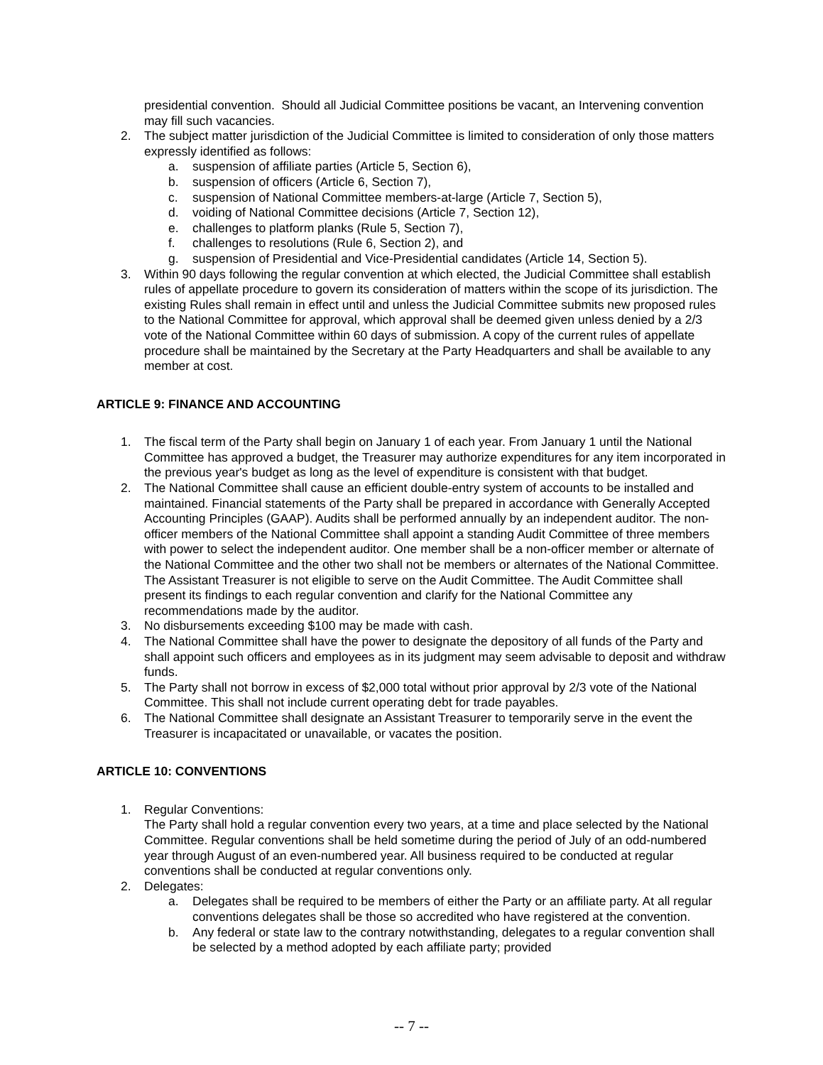presidential convention. Should all Judicial Committee positions be vacant, an Intervening convention may fill such vacancies.
2. The subject matter jurisdiction of the Judicial Committee is limited to consideration of only those matters expressly identified as follows:
a. suspension of affiliate parties (Article 5, Section 6),
b. suspension of officers (Article 6, Section 7),
c. suspension of National Committee members-at-large (Article 7, Section 5),
d. voiding of National Committee decisions (Article 7, Section 12),
e. challenges to platform planks (Rule 5, Section 7),
f. challenges to resolutions (Rule 6, Section 2), and
g. suspension of Presidential and Vice-Presidential candidates (Article 14, Section 5).
3. Within 90 days following the regular convention at which elected, the Judicial Committee shall establish rules of appellate procedure to govern its consideration of matters within the scope of its jurisdiction. The existing Rules shall remain in effect until and unless the Judicial Committee submits new proposed rules to the National Committee for approval, which approval shall be deemed given unless denied by a 2/3 vote of the National Committee within 60 days of submission. A copy of the current rules of appellate procedure shall be maintained by the Secretary at the Party Headquarters and shall be available to any member at cost.
ARTICLE 9: FINANCE AND ACCOUNTING
1. The fiscal term of the Party shall begin on January 1 of each year. From January 1 until the National Committee has approved a budget, the Treasurer may authorize expenditures for any item incorporated in the previous year's budget as long as the level of expenditure is consistent with that budget.
2. The National Committee shall cause an efficient double-entry system of accounts to be installed and maintained. Financial statements of the Party shall be prepared in accordance with Generally Accepted Accounting Principles (GAAP). Audits shall be performed annually by an independent auditor. The non-officer members of the National Committee shall appoint a standing Audit Committee of three members with power to select the independent auditor. One member shall be a non-officer member or alternate of the National Committee and the other two shall not be members or alternates of the National Committee. The Assistant Treasurer is not eligible to serve on the Audit Committee. The Audit Committee shall present its findings to each regular convention and clarify for the National Committee any recommendations made by the auditor.
3. No disbursements exceeding $100 may be made with cash.
4. The National Committee shall have the power to designate the depository of all funds of the Party and shall appoint such officers and employees as in its judgment may seem advisable to deposit and withdraw funds.
5. The Party shall not borrow in excess of $2,000 total without prior approval by 2/3 vote of the National Committee. This shall not include current operating debt for trade payables.
6. The National Committee shall designate an Assistant Treasurer to temporarily serve in the event the Treasurer is incapacitated or unavailable, or vacates the position.
ARTICLE 10: CONVENTIONS
1. Regular Conventions:
The Party shall hold a regular convention every two years, at a time and place selected by the National Committee. Regular conventions shall be held sometime during the period of July of an odd-numbered year through August of an even-numbered year. All business required to be conducted at regular conventions shall be conducted at regular conventions only.
2. Delegates:
a. Delegates shall be required to be members of either the Party or an affiliate party. At all regular conventions delegates shall be those so accredited who have registered at the convention.
b. Any federal or state law to the contrary notwithstanding, delegates to a regular convention shall be selected by a method adopted by each affiliate party; provided
-- 7 --